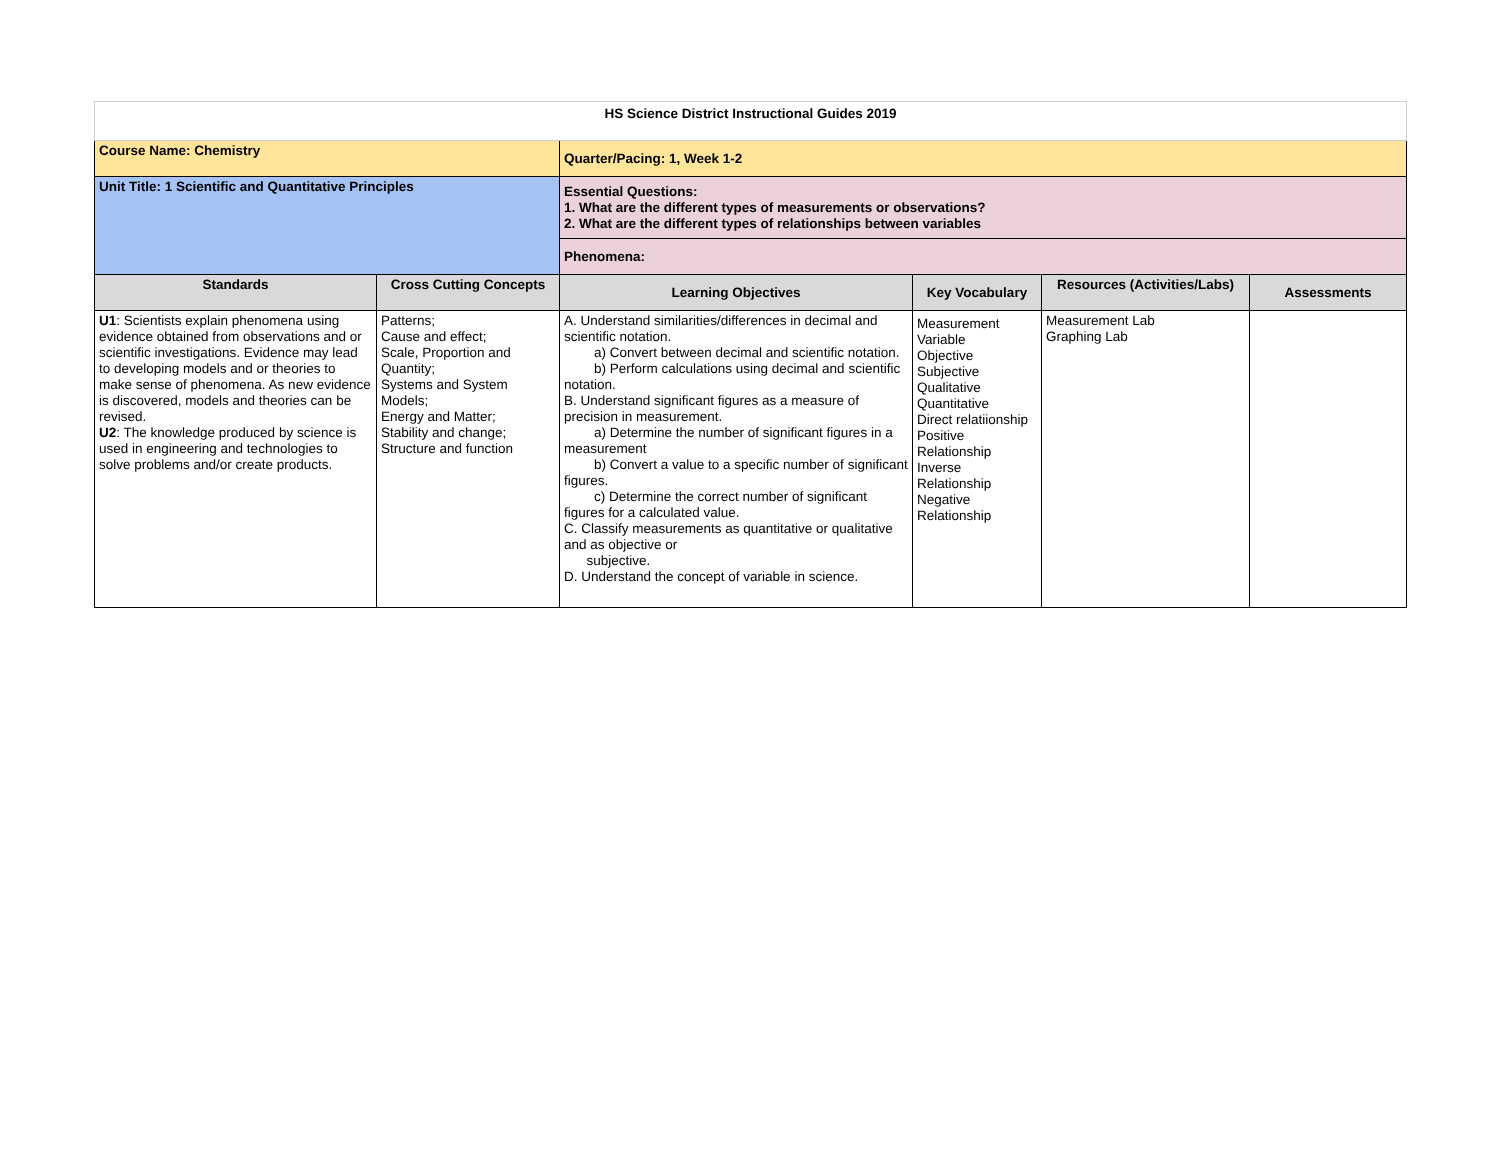| HS Science District Instructional Guides 2019 | | | | | |
| Course Name: Chemistry | | Quarter/Pacing: 1, Week 1-2 | | | |
| Unit Title: 1 Scientific and Quantitative Principles | | Essential Questions: 1. What are the different types of measurements or observations? 2. What are the different types of relationships between variables | | | |
| | | Phenomena: | | | |
| Standards | Cross Cutting Concepts | Learning Objectives | Key Vocabulary | Resources (Activities/Labs) | Assessments |
| U1 : Scientists explain phenomena using evidence obtained from observations and or scientific investigations. Evidence may lead to developing models and or theories to make sense of phenomena. As new evidence is discovered, models and theories can be revised. U2 : The knowledge produced by science is used in engineering and technologies to solve problems and/or create products. | Patterns; Cause and effect; Scale, Proportion and Quantity; Systems and System Models; Energy and Matter; Stability and change; Structure and function | A. Understand similarities/differences in decimal and scientific notation. a) Convert between decimal and scientific notation. b) Perform calculations using decimal and scientific notation. B. Understand significant figures as a measure of precision in measurement. a) Determine the number of significant figures in a measurement b) Convert a value to a specific number of significant figures. c) Determine the correct number of significant figures for a calculated value. C. Classify measurements as quantitative or qualitative and as objective or subjective. D. Understand the concept of variable in science. | Measurement Variable Objective Subjective Qualitative Quantitative Direct relatiionship Positive Relationship Inverse Relationship Negative Relationship | Measurement Lab Graphing Lab | |